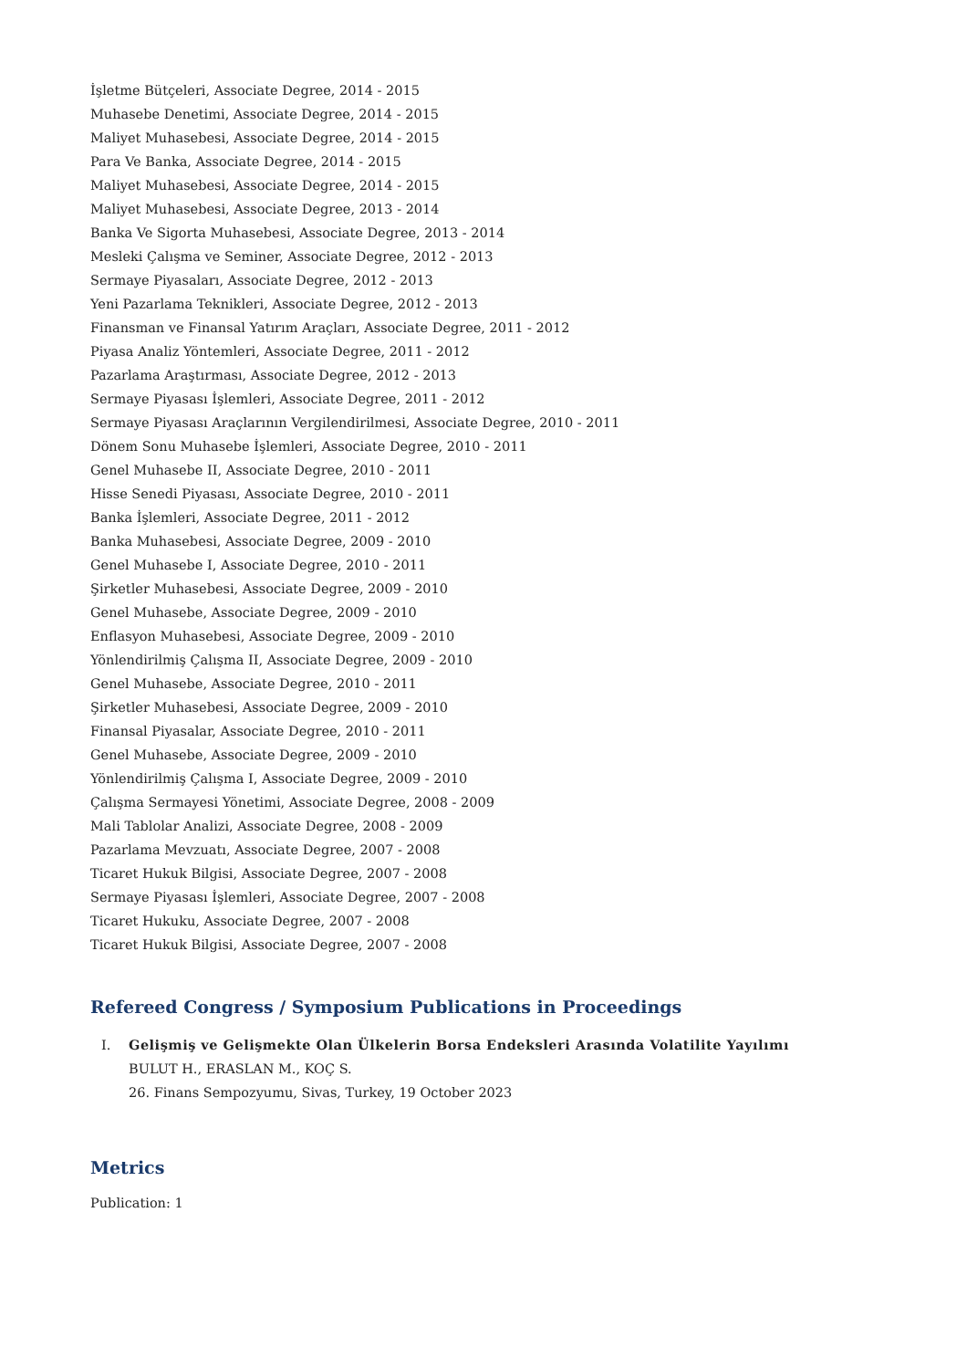İşletme Bütçeleri, Associate Degree, 2014 - 2015
Muhasebe Denetimi, Associate Degree, 2014 - 2015
Maliyet Muhasebesi, Associate Degree, 2014 - 2015
Para Ve Banka, Associate Degree, 2014 - 2015
Maliyet Muhasebesi, Associate Degree, 2014 - 2015
Maliyet Muhasebesi, Associate Degree, 2013 - 2014
Banka Ve Sigorta Muhasebesi, Associate Degree, 2013 - 2014
Mesleki Çalışma ve Seminer, Associate Degree, 2012 - 2013
Sermaye Piyasaları, Associate Degree, 2012 - 2013
Yeni Pazarlama Teknikleri, Associate Degree, 2012 - 2013
Finansman ve Finansal Yatırım Araçları, Associate Degree, 2011 - 2012
Piyasa Analiz Yöntemleri, Associate Degree, 2011 - 2012
Pazarlama Araştırması, Associate Degree, 2012 - 2013
Sermaye Piyasası İşlemleri, Associate Degree, 2011 - 2012
Sermaye Piyasası Araçlarının Vergilendirilmesi, Associate Degree, 2010 - 2011
Dönem Sonu Muhasebe İşlemleri, Associate Degree, 2010 - 2011
Genel Muhasebe II, Associate Degree, 2010 - 2011
Hisse Senedi Piyasası, Associate Degree, 2010 - 2011
Banka İşlemleri, Associate Degree, 2011 - 2012
Banka Muhasebesi, Associate Degree, 2009 - 2010
Genel Muhasebe I, Associate Degree, 2010 - 2011
Şirketler Muhasebesi, Associate Degree, 2009 - 2010
Genel Muhasebe, Associate Degree, 2009 - 2010
Enflasyon Muhasebesi, Associate Degree, 2009 - 2010
Yönlendirilmiş Çalışma II, Associate Degree, 2009 - 2010
Genel Muhasebe, Associate Degree, 2010 - 2011
Şirketler Muhasebesi, Associate Degree, 2009 - 2010
Finansal Piyasalar, Associate Degree, 2010 - 2011
Genel Muhasebe, Associate Degree, 2009 - 2010
Yönlendirilmiş Çalışma I, Associate Degree, 2009 - 2010
Çalışma Sermayesi Yönetimi, Associate Degree, 2008 - 2009
Mali Tablolar Analizi, Associate Degree, 2008 - 2009
Pazarlama Mevzuatı, Associate Degree, 2007 - 2008
Ticaret Hukuk Bilgisi, Associate Degree, 2007 - 2008
Sermaye Piyasası İşlemleri, Associate Degree, 2007 - 2008
Ticaret Hukuku, Associate Degree, 2007 - 2008
Ticaret Hukuk Bilgisi, Associate Degree, 2007 - 2008
Refereed Congress / Symposium Publications in Proceedings
I. Gelişmiş ve Gelişmekte Olan Ülkelerin Borsa Endeksleri Arasında Volatilite Yayılımı
BULUT H., ERASLAN M., KOÇ S.
26. Finans Sempozyumu, Sivas, Turkey, 19 October 2023
Metrics
Publication: 1